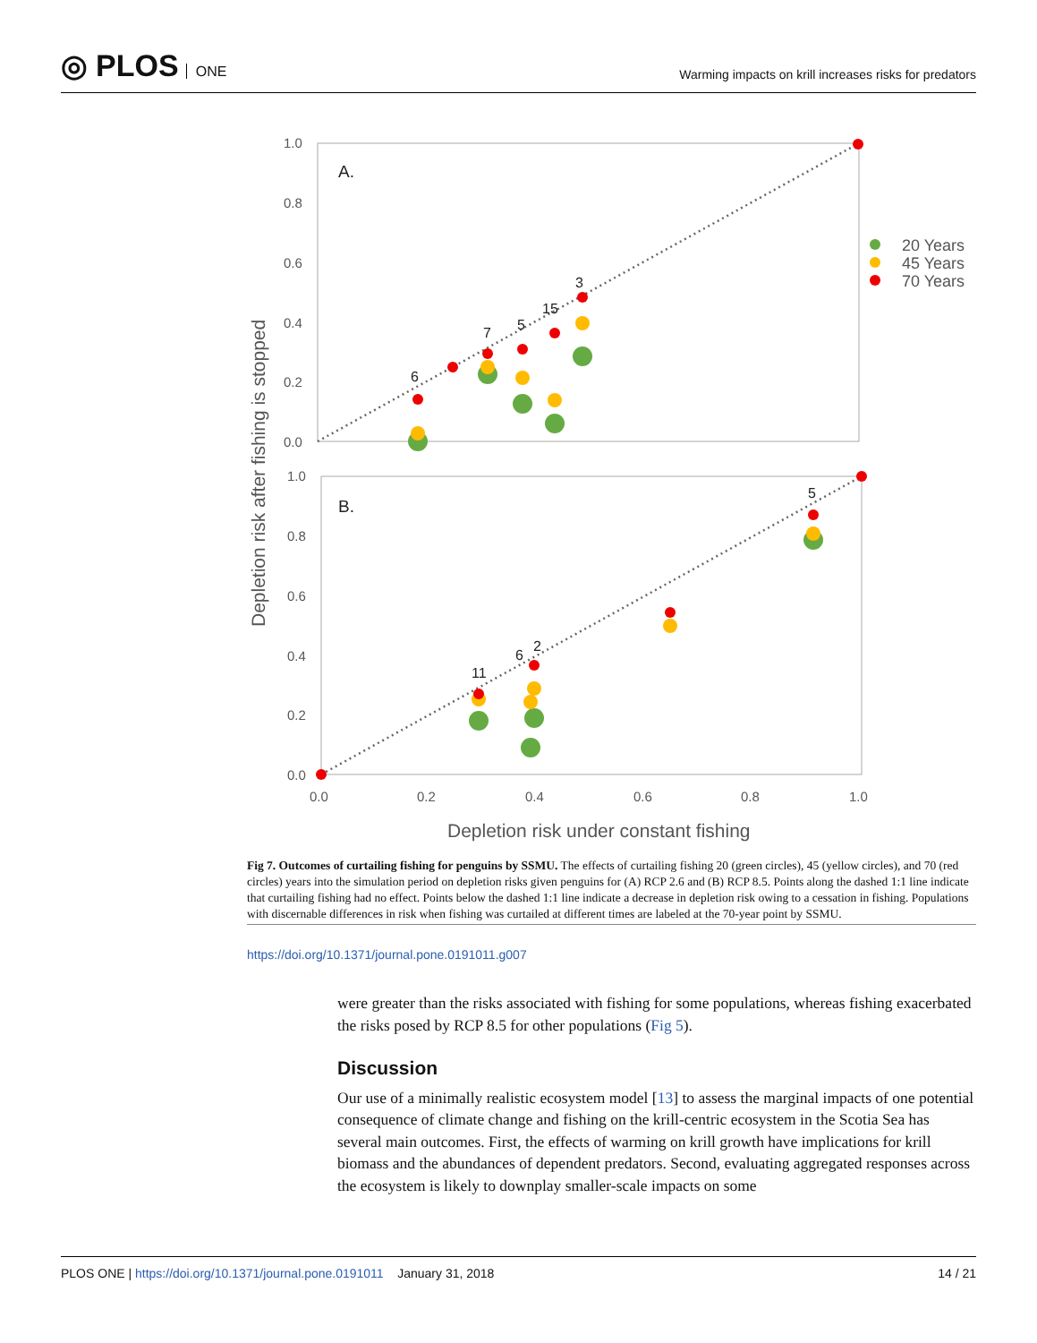◎ PLOS ONE
Warming impacts on krill increases risks for predators
1.0
0.8
0.6
0.4
0.2
0.0
1.0
0.8
0.6
0.4
0.2
0.0
0.0
0.2
0.4
0.6
0.8
1.0
A.
B.
6
7
5
15
3
11
6
2
5
20 Years
45 Years
70 Years
Depletion risk under constant fishing
Depletion risk after fishing is stopped
Fig 7. Outcomes of curtailing fishing for penguins by SSMU. The effects of curtailing fishing 20 (green circles), 45 (yellow circles), and 70 (red circles) years into the simulation period on depletion risks given penguins for (A) RCP 2.6 and (B) RCP 8.5. Points along the dashed 1:1 line indicate that curtailing fishing had no effect. Points below the dashed 1:1 line indicate a decrease in depletion risk owing to a cessation in fishing. Populations with discernable differences in risk when fishing was curtailed at different times are labeled at the 70-year point by SSMU.
https://doi.org/10.1371/journal.pone.0191011.g007
were greater than the risks associated with fishing for some populations, whereas fishing exacerbated the risks posed by RCP 8.5 for other populations (Fig 5).
Discussion
Our use of a minimally realistic ecosystem model [13] to assess the marginal impacts of one potential consequence of climate change and fishing on the krill-centric ecosystem in the Scotia Sea has several main outcomes. First, the effects of warming on krill growth have implications for krill biomass and the abundances of dependent predators. Second, evaluating aggregated responses across the ecosystem is likely to downplay smaller-scale impacts on some
PLOS ONE | https://doi.org/10.1371/journal.pone.0191011 January 31, 2018
14 / 21